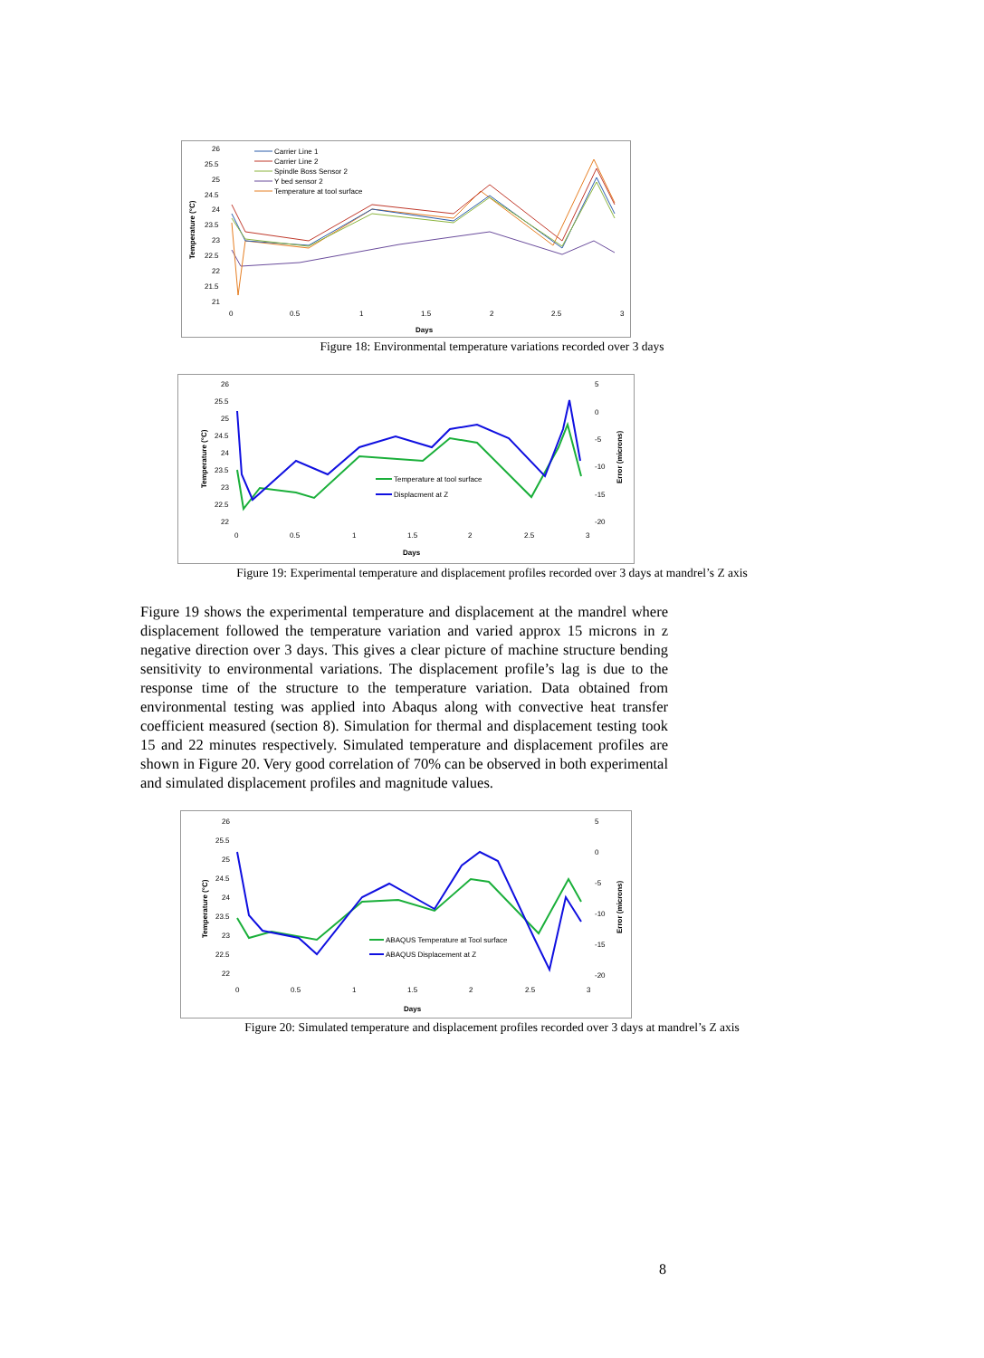26
25.5
25
24.5
24
23.5
23
22.5
22
21.5
21
0
0.5
1
1.5
2
2.5
3
Days
Temperature (°C)
Carrier Line 1
Carrier Line 2
Spindle Boss Sensor 2
Y bed sensor 2
Temperature at tool surface
Figure 18: Environmental temperature variations recorded over 3 days
26
25.5
25
24.5
24
23.5
23
22.5
22
5
0
-5
-10
-15
-20
0
0.5
1
1.5
2
2.5
3
Days
Temperature (°C)
Error (microns)
Temperature at tool surface
Displacment at Z
Figure 19: Experimental temperature and displacement profiles recorded over 3 days at mandrel’s Z axis
Figure 19 shows the experimental temperature and displacement at the mandrel where displacement followed the temperature variation and varied approx 15 microns in z negative direction over 3 days. This gives a clear picture of machine structure bending sensitivity to environmental variations. The displacement profile’s lag is due to the response time of the structure to the temperature variation. Data obtained from environmental testing was applied into Abaqus along with convective heat transfer coefficient measured (section 8). Simulation for thermal and displacement testing took 15 and 22 minutes respectively. Simulated temperature and displacement profiles are shown in Figure 20. Very good correlation of 70% can be observed in both experimental and simulated displacement profiles and magnitude values.
26
25.5
25
24.5
24
23.5
23
22.5
22
5
0
-5
-10
-15
-20
0
0.5
1
1.5
2
2.5
3
Days
Temperature (°C)
Error (microns)
ABAQUS Temperature at Tool surface
ABAQUS Displacement at Z
Figure 20: Simulated temperature and displacement profiles recorded over 3 days at mandrel’s Z axis
8